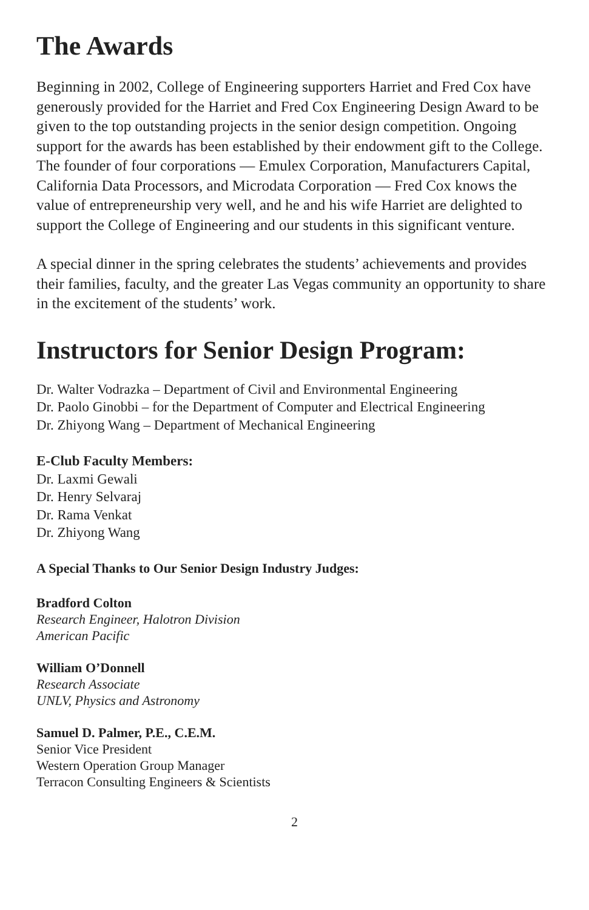The Awards
Beginning in 2002, College of Engineering supporters Harriet and Fred Cox have generously provided for the Harriet and Fred Cox Engineering Design Award to be given to the top outstanding projects in the senior design competition. Ongoing support for the awards has been established by their endowment gift to the College. The founder of four corporations — Emulex Corporation, Manufacturers Capital, California Data Processors, and Microdata Corporation — Fred Cox knows the value of entrepreneurship very well, and he and his wife Harriet are delighted to support the College of Engineering and our students in this significant venture.
A special dinner in the spring celebrates the students’ achievements and provides their families, faculty, and the greater Las Vegas community an opportunity to share in the excitement of the students’ work.
Instructors for Senior Design Program:
Dr. Walter Vodrazka – Department of Civil and Environmental Engineering
Dr. Paolo Ginobbi – for the Department of Computer and Electrical Engineering
Dr. Zhiyong Wang – Department of Mechanical Engineering
E-Club Faculty Members:
Dr. Laxmi Gewali
Dr. Henry Selvaraj
Dr. Rama Venkat
Dr. Zhiyong Wang
A Special Thanks to Our Senior Design Industry Judges:
Bradford Colton
Research Engineer, Halotron Division
American Pacific
William O’Donnell
Research Associate
UNLV, Physics and Astronomy
Samuel D. Palmer, P.E., C.E.M.
Senior Vice President
Western Operation Group Manager
Terracon Consulting Engineers & Scientists
2